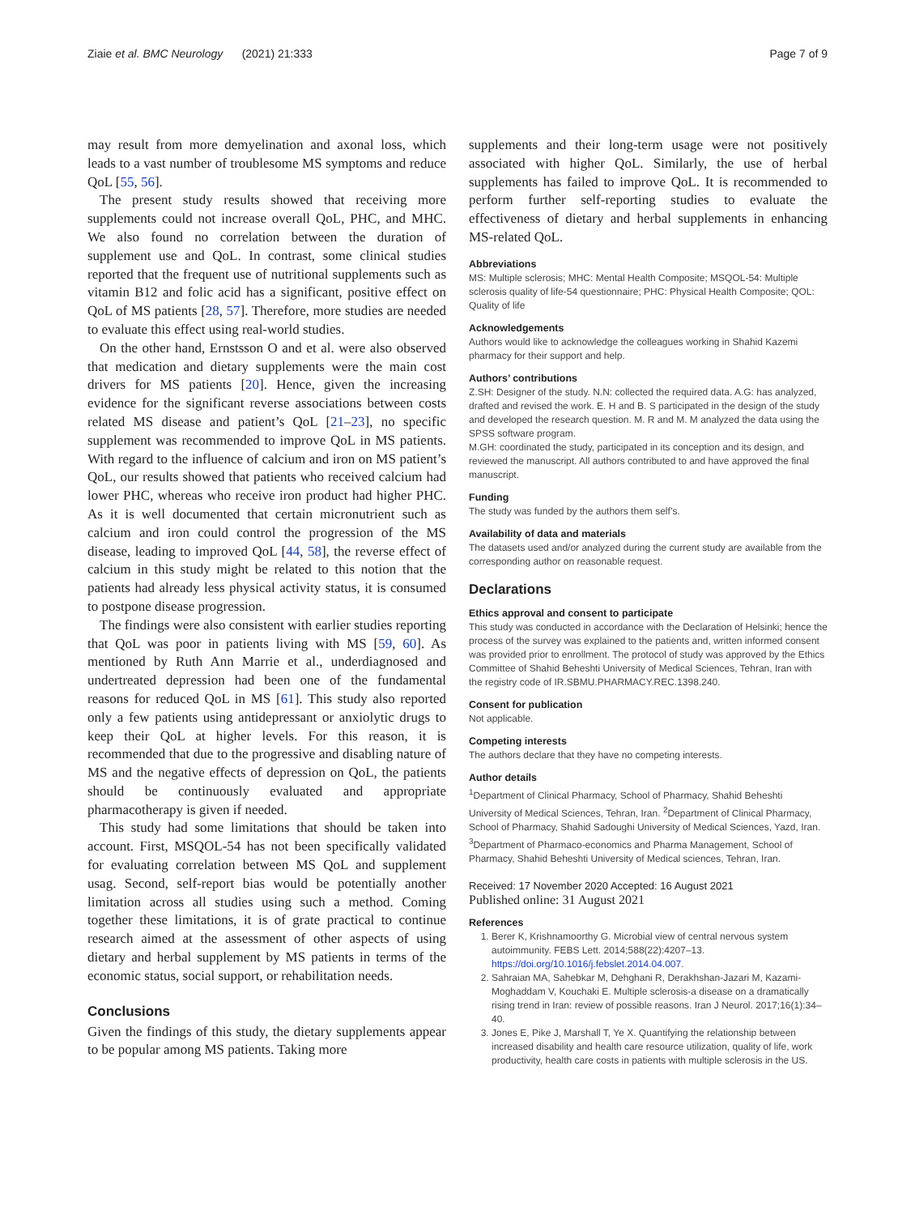Ziaie et al. BMC Neurology (2021) 21:333 Page 7 of 9
may result from more demyelination and axonal loss, which leads to a vast number of troublesome MS symptoms and reduce QoL [55, 56].
The present study results showed that receiving more supplements could not increase overall QoL, PHC, and MHC. We also found no correlation between the duration of supplement use and QoL. In contrast, some clinical studies reported that the frequent use of nutritional supplements such as vitamin B12 and folic acid has a significant, positive effect on QoL of MS patients [28, 57]. Therefore, more studies are needed to evaluate this effect using real-world studies.
On the other hand, Ernstsson O and et al. were also observed that medication and dietary supplements were the main cost drivers for MS patients [20]. Hence, given the increasing evidence for the significant reverse associations between costs related MS disease and patient’s QoL [21–23], no specific supplement was recommended to improve QoL in MS patients. With regard to the influence of calcium and iron on MS patient’s QoL, our results showed that patients who received calcium had lower PHC, whereas who receive iron product had higher PHC. As it is well documented that certain micronutrient such as calcium and iron could control the progression of the MS disease, leading to improved QoL [44, 58], the reverse effect of calcium in this study might be related to this notion that the patients had already less physical activity status, it is consumed to postpone disease progression.
The findings were also consistent with earlier studies reporting that QoL was poor in patients living with MS [59, 60]. As mentioned by Ruth Ann Marrie et al., underdiagnosed and undertreated depression had been one of the fundamental reasons for reduced QoL in MS [61]. This study also reported only a few patients using antidepressant or anxiolytic drugs to keep their QoL at higher levels. For this reason, it is recommended that due to the progressive and disabling nature of MS and the negative effects of depression on QoL, the patients should be continuously evaluated and appropriate pharmacotherapy is given if needed.
This study had some limitations that should be taken into account. First, MSQOL-54 has not been specifically validated for evaluating correlation between MS QoL and supplement usag. Second, self-report bias would be potentially another limitation across all studies using such a method. Coming together these limitations, it is of grate practical to continue research aimed at the assessment of other aspects of using dietary and herbal supplement by MS patients in terms of the economic status, social support, or rehabilitation needs.
Conclusions
Given the findings of this study, the dietary supplements appear to be popular among MS patients. Taking more
supplements and their long-term usage were not positively associated with higher QoL. Similarly, the use of herbal supplements has failed to improve QoL. It is recommended to perform further self-reporting studies to evaluate the effectiveness of dietary and herbal supplements in enhancing MS-related QoL.
Abbreviations
MS: Multiple sclerosis; MHC: Mental Health Composite; MSQOL-54: Multiple sclerosis quality of life-54 questionnaire; PHC: Physical Health Composite; QOL: Quality of life
Acknowledgements
Authors would like to acknowledge the colleagues working in Shahid Kazemi pharmacy for their support and help.
Authors’ contributions
Z.SH: Designer of the study. N.N: collected the required data. A.G: has analyzed, drafted and revised the work. E. H and B. S participated in the design of the study and developed the research question. M. R and M. M analyzed the data using the SPSS software program.
M.GH: coordinated the study, participated in its conception and its design, and reviewed the manuscript. All authors contributed to and have approved the final manuscript.
Funding
The study was funded by the authors them self’s.
Availability of data and materials
The datasets used and/or analyzed during the current study are available from the corresponding author on reasonable request.
Declarations
Ethics approval and consent to participate
This study was conducted in accordance with the Declaration of Helsinki; hence the process of the survey was explained to the patients and, written informed consent was provided prior to enrollment. The protocol of study was approved by the Ethics Committee of Shahid Beheshti University of Medical Sciences, Tehran, Iran with the registry code of IR.SBMU.PHARMACY.REC.1398.240.
Consent for publication
Not applicable.
Competing interests
The authors declare that they have no competing interests.
Author details
<sup>1</sup> Department of Clinical Pharmacy, School of Pharmacy, Shahid Beheshti University of Medical Sciences, Tehran, Iran. <sup>2</sup>Department of Clinical Pharmacy, School of Pharmacy, Shahid Sadoughi University of Medical Sciences, Yazd, Iran. <sup>3</sup>Department of Pharmaco-economics and Pharma Management, School of Pharmacy, Shahid Beheshti University of Medical sciences, Tehran, Iran.
Received: 17 November 2020 Accepted: 16 August 2021
Published online: 31 August 2021
References
1. Berer K, Krishnamoorthy G. Microbial view of central nervous system autoimmunity. FEBS Lett. 2014;588(22):4207–13. https://doi.org/10.1016/j.febslet.2014.04.007.
2. Sahraian MA, Sahebkar M, Dehghani R, Derakhshan-Jazari M, Kazami-Moghaddam V, Kouchaki E. Multiple sclerosis-a disease on a dramatically rising trend in Iran: review of possible reasons. Iran J Neurol. 2017;16(1):34–40.
3. Jones E, Pike J, Marshall T, Ye X. Quantifying the relationship between increased disability and health care resource utilization, quality of life, work productivity, health care costs in patients with multiple sclerosis in the US.